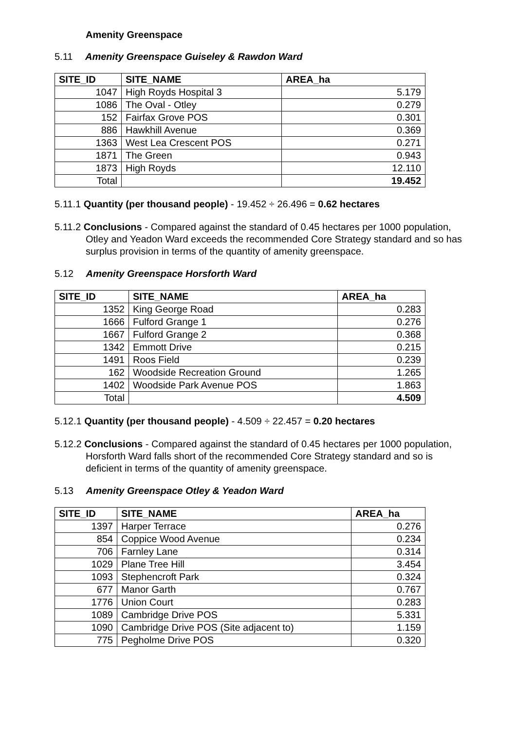Amenity Greenspace
5.11 Amenity Greenspace Guiseley & Rawdon Ward
| SITE_ID | SITE_NAME | AREA_ha |
| --- | --- | --- |
| 1047 | High Royds Hospital 3 | 5.179 |
| 1086 | The Oval - Otley | 0.279 |
| 152 | Fairfax Grove POS | 0.301 |
| 886 | Hawkhill Avenue | 0.369 |
| 1363 | West Lea Crescent POS | 0.271 |
| 1871 | The Green | 0.943 |
| 1873 | High Royds | 12.110 |
| Total | | 19.452 |
5.11.1 Quantity (per thousand people) - 19.452 ÷ 26.496 = 0.62 hectares
5.11.2 Conclusions - Compared against the standard of 0.45 hectares per 1000 population, Otley and Yeadon Ward exceeds the recommended Core Strategy standard and so has surplus provision in terms of the quantity of amenity greenspace.
5.12 Amenity Greenspace Horsforth Ward
| SITE_ID | SITE_NAME | AREA_ha |
| --- | --- | --- |
| 1352 | King George Road | 0.283 |
| 1666 | Fulford Grange 1 | 0.276 |
| 1667 | Fulford Grange 2 | 0.368 |
| 1342 | Emmott Drive | 0.215 |
| 1491 | Roos Field | 0.239 |
| 162 | Woodside Recreation Ground | 1.265 |
| 1402 | Woodside Park Avenue POS | 1.863 |
| Total | | 4.509 |
5.12.1 Quantity (per thousand people) - 4.509 ÷ 22.457 = 0.20 hectares
5.12.2 Conclusions - Compared against the standard of 0.45 hectares per 1000 population, Horsforth Ward falls short of the recommended Core Strategy standard and so is deficient in terms of the quantity of amenity greenspace.
5.13 Amenity Greenspace Otley & Yeadon Ward
| SITE_ID | SITE_NAME | AREA_ha |
| --- | --- | --- |
| 1397 | Harper Terrace | 0.276 |
| 854 | Coppice Wood Avenue | 0.234 |
| 706 | Farnley Lane | 0.314 |
| 1029 | Plane Tree Hill | 3.454 |
| 1093 | Stephencroft Park | 0.324 |
| 677 | Manor Garth | 0.767 |
| 1776 | Union Court | 0.283 |
| 1089 | Cambridge Drive POS | 5.331 |
| 1090 | Cambridge Drive POS (Site adjacent to) | 1.159 |
| 775 | Pegholme Drive POS | 0.320 |